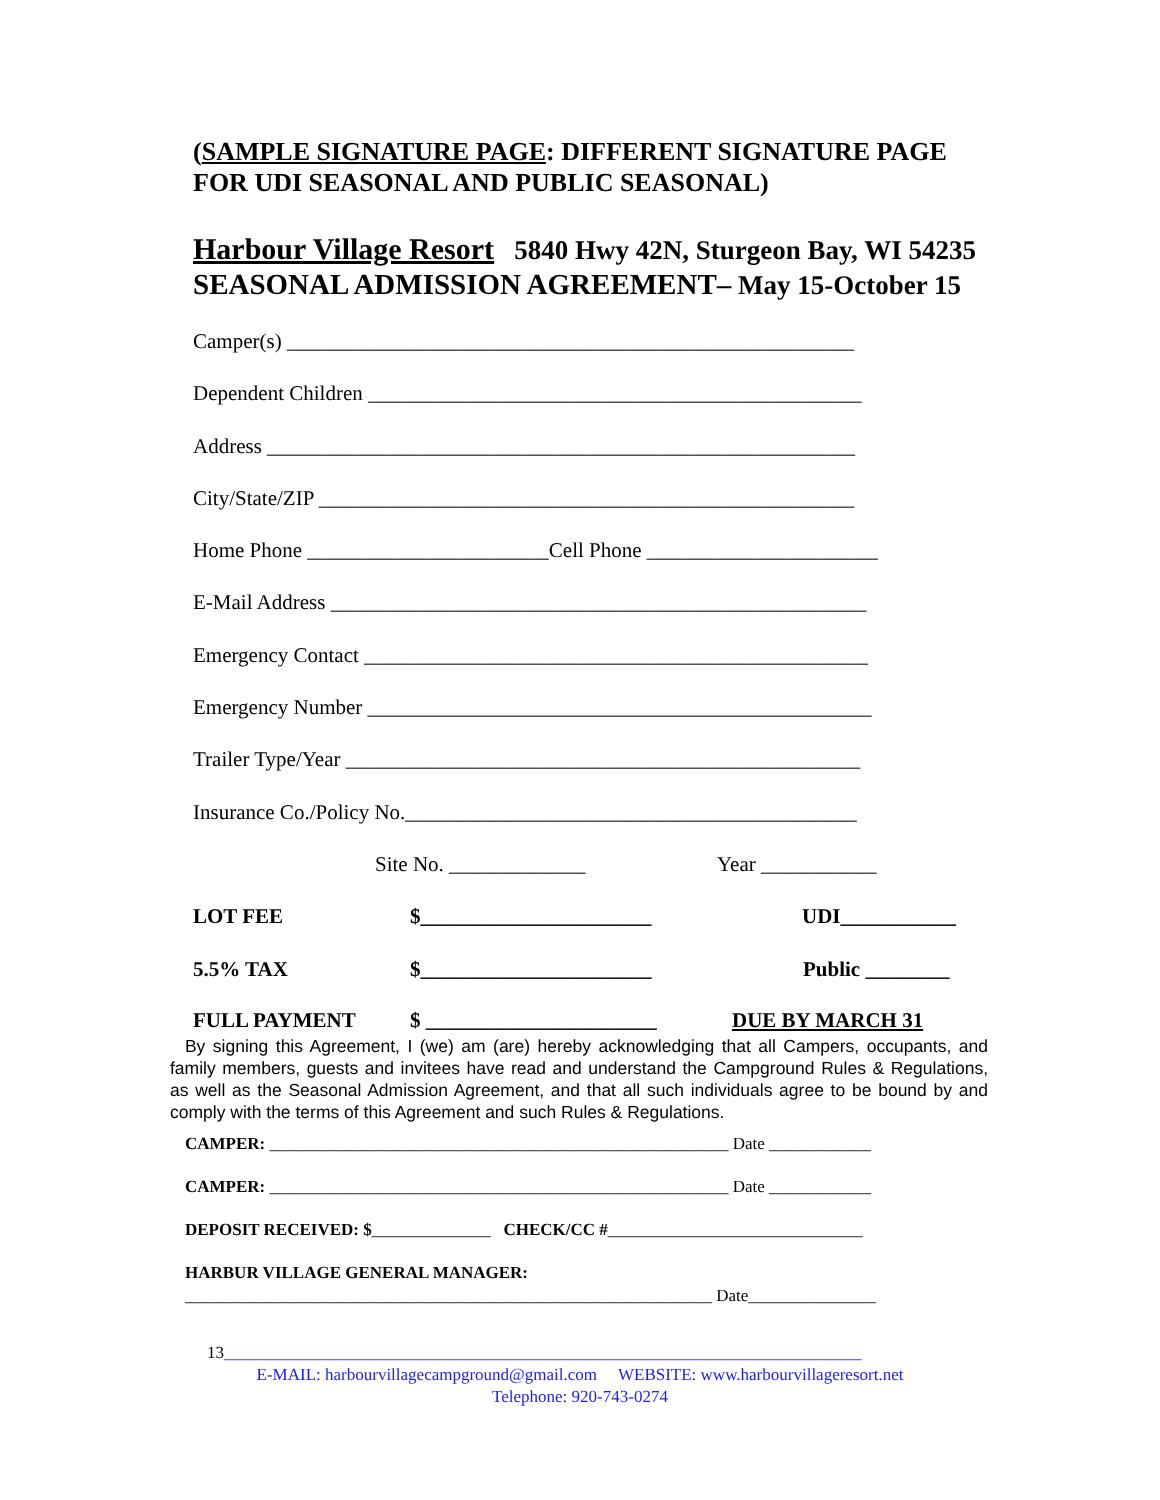(SAMPLE SIGNATURE PAGE: DIFFERENT SIGNATURE PAGE
FOR UDI SEASONAL AND PUBLIC SEASONAL)
Harbour Village Resort 5840 Hwy 42N, Sturgeon Bay, WI 54235
SEASONAL ADMISSION AGREEMENT– May 15-October 15
Camper(s) ______________________________________________________
Dependent Children _______________________________________________
Address ________________________________________________________
City/State/ZIP ___________________________________________________
Home Phone _______________________Cell Phone ______________________
E-Mail Address ___________________________________________________
Emergency Contact ________________________________________________
Emergency Number ________________________________________________
Trailer Type/Year _________________________________________________
Insurance Co./Policy No.___________________________________________
Site No. _____________ Year ___________
LOT FEE $______________________ UDI___________
5.5% TAX $______________________ Public ________
FULL PAYMENT $ ______________________ DUE BY MARCH 31
By signing this Agreement, I (we) am (are) hereby acknowledging that all Campers, occupants, and family members, guests and invitees have read and understand the Campground Rules & Regulations, as well as the Seasonal Admission Agreement, and that all such individuals agree to be bound by and comply with the terms of this Agreement and such Rules & Regulations.
CAMPER: ______________________________________________________ Date ____________
CAMPER: ______________________________________________________ Date ____________
DEPOSIT RECEIVED: $______________ CHECK/CC #______________________________
HARBUR VILLAGE GENERAL MANAGER:
______________________________________________________________ Date_______________
13___________________________________________________________________________
E-MAIL: harbourvillagecampground@gmail.com WEBSITE: www.harbourvillageresort.net
Telephone: 920-743-0274